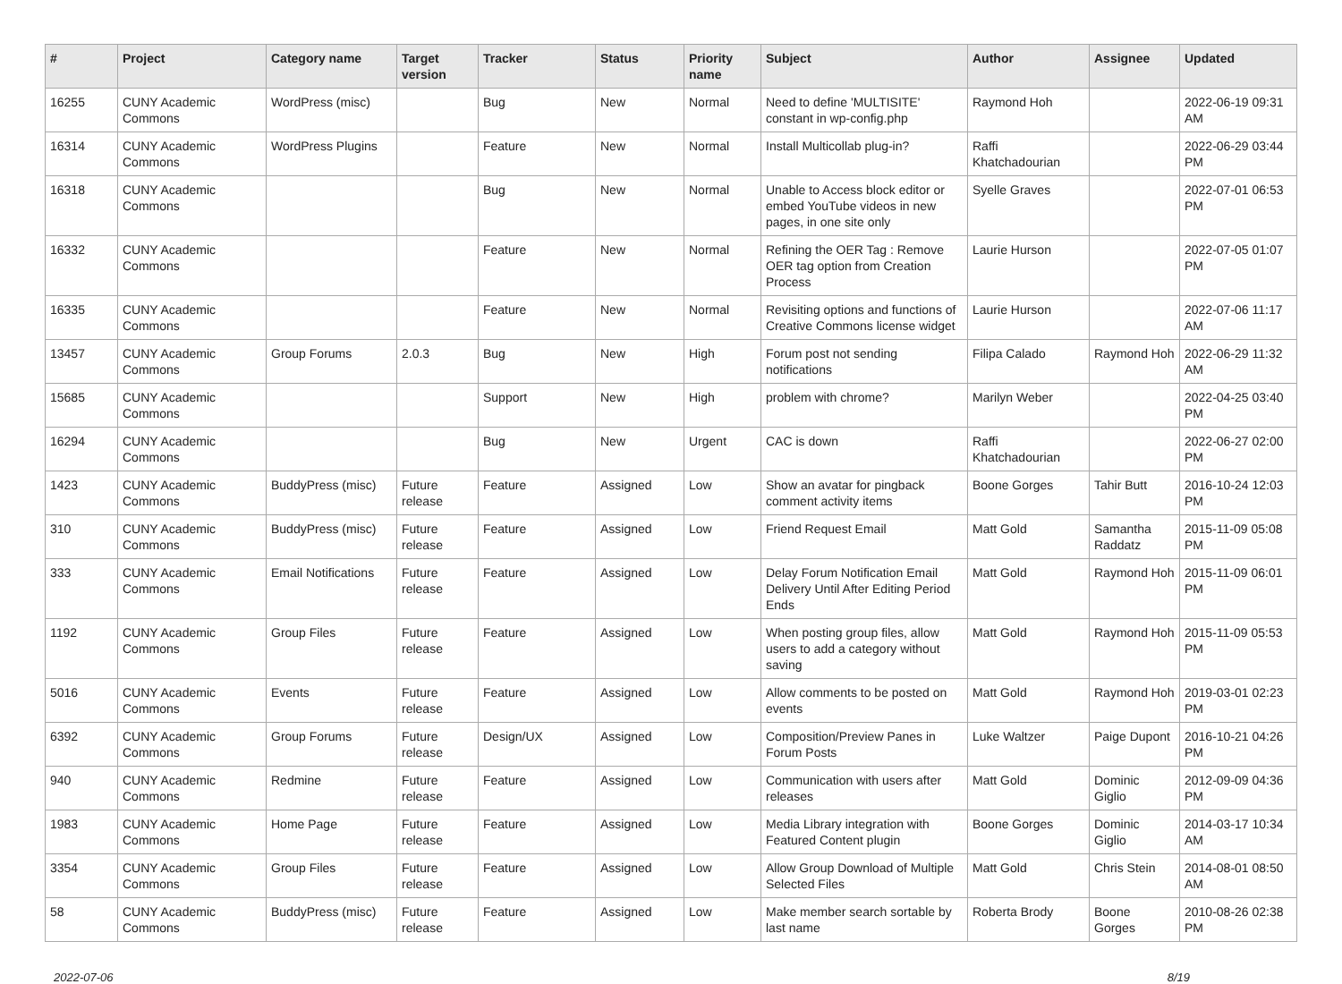| # | Project | Category name | Target version | Tracker | Status | Priority name | Subject | Author | Assignee | Updated |
| --- | --- | --- | --- | --- | --- | --- | --- | --- | --- | --- |
| 16255 | CUNY Academic Commons | WordPress (misc) | | Bug | New | Normal | Need to define 'MULTISITE' constant in wp-config.php | Raymond Hoh | | 2022-06-19 09:31 AM |
| 16314 | CUNY Academic Commons | WordPress Plugins | | Feature | New | Normal | Install Multicollab plug-in? | Raffi Khatchadourian | | 2022-06-29 03:44 PM |
| 16318 | CUNY Academic Commons | | | Bug | New | Normal | Unable to Access block editor or embed YouTube videos in new pages, in one site only | Syelle Graves | | 2022-07-01 06:53 PM |
| 16332 | CUNY Academic Commons | | | Feature | New | Normal | Refining the OER Tag : Remove OER tag option from Creation Process | Laurie Hurson | | 2022-07-05 01:07 PM |
| 16335 | CUNY Academic Commons | | | Feature | New | Normal | Revisiting options and functions of Creative Commons license widget | Laurie Hurson | | 2022-07-06 11:17 AM |
| 13457 | CUNY Academic Commons | Group Forums | 2.0.3 | Bug | New | High | Forum post not sending notifications | Filipa Calado | Raymond Hoh | 2022-06-29 11:32 AM |
| 15685 | CUNY Academic Commons | | | Support | New | High | problem with chrome? | Marilyn Weber | | 2022-04-25 03:40 PM |
| 16294 | CUNY Academic Commons | | | Bug | New | Urgent | CAC is down | Raffi Khatchadourian | | 2022-06-27 02:00 PM |
| 1423 | CUNY Academic Commons | BuddyPress (misc) | Future release | Feature | Assigned | Low | Show an avatar for pingback comment activity items | Boone Gorges | Tahir Butt | 2016-10-24 12:03 PM |
| 310 | CUNY Academic Commons | BuddyPress (misc) | Future release | Feature | Assigned | Low | Friend Request Email | Matt Gold | Samantha Raddatz | 2015-11-09 05:08 PM |
| 333 | CUNY Academic Commons | Email Notifications | Future release | Feature | Assigned | Low | Delay Forum Notification Email Delivery Until After Editing Period Ends | Matt Gold | Raymond Hoh | 2015-11-09 06:01 PM |
| 1192 | CUNY Academic Commons | Group Files | Future release | Feature | Assigned | Low | When posting group files, allow users to add a category without saving | Matt Gold | Raymond Hoh | 2015-11-09 05:53 PM |
| 5016 | CUNY Academic Commons | Events | Future release | Feature | Assigned | Low | Allow comments to be posted on events | Matt Gold | Raymond Hoh | 2019-03-01 02:23 PM |
| 6392 | CUNY Academic Commons | Group Forums | Future release | Design/UX | Assigned | Low | Composition/Preview Panes in Forum Posts | Luke Waltzer | Paige Dupont | 2016-10-21 04:26 PM |
| 940 | CUNY Academic Commons | Redmine | Future release | Feature | Assigned | Low | Communication with users after releases | Matt Gold | Dominic Giglio | 2012-09-09 04:36 PM |
| 1983 | CUNY Academic Commons | Home Page | Future release | Feature | Assigned | Low | Media Library integration with Featured Content plugin | Boone Gorges | Dominic Giglio | 2014-03-17 10:34 AM |
| 3354 | CUNY Academic Commons | Group Files | Future release | Feature | Assigned | Low | Allow Group Download of Multiple Selected Files | Matt Gold | Chris Stein | 2014-08-01 08:50 AM |
| 58 | CUNY Academic Commons | BuddyPress (misc) | Future release | Feature | Assigned | Low | Make member search sortable by last name | Roberta Brody | Boone Gorges | 2010-08-26 02:38 PM |
2022-07-06 8/19